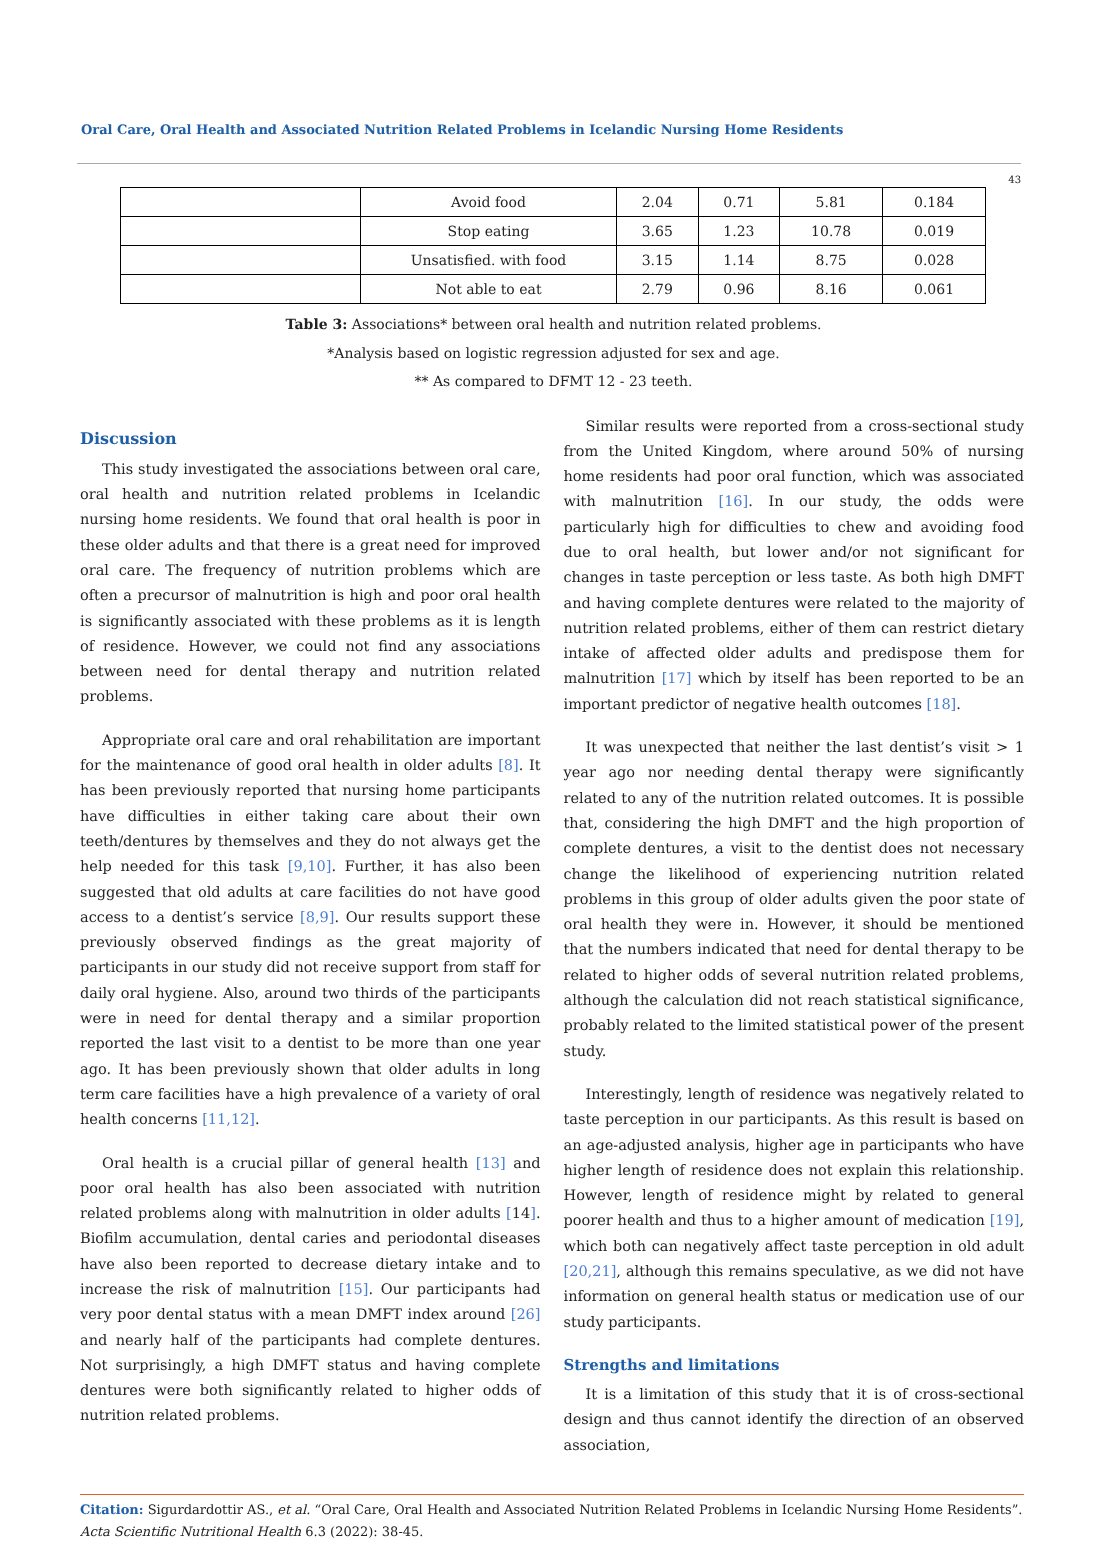Oral Care, Oral Health and Associated Nutrition Related Problems in Icelandic Nursing Home Residents
43
| | Avoid food | 2.04 | 0.71 | 5.81 | 0.184 |
| | Stop eating | 3.65 | 1.23 | 10.78 | 0.019 |
| | Unsatisfied. with food | 3.15 | 1.14 | 8.75 | 0.028 |
| | Not able to eat | 2.79 | 0.96 | 8.16 | 0.061 |
Table 3: Associations* between oral health and nutrition related problems.
*Analysis based on logistic regression adjusted for sex and age.
** As compared to DFMT 12 - 23 teeth.
Discussion
This study investigated the associations between oral care, oral health and nutrition related problems in Icelandic nursing home residents. We found that oral health is poor in these older adults and that there is a great need for improved oral care. The frequency of nutrition problems which are often a precursor of malnutrition is high and poor oral health is significantly associated with these problems as it is length of residence. However, we could not find any associations between need for dental therapy and nutrition related problems.
Appropriate oral care and oral rehabilitation are important for the maintenance of good oral health in older adults [8]. It has been previously reported that nursing home participants have difficulties in either taking care about their own teeth/dentures by themselves and they do not always get the help needed for this task [9,10]. Further, it has also been suggested that old adults at care facilities do not have good access to a dentist’s service [8,9]. Our results support these previously observed findings as the great majority of participants in our study did not receive support from staff for daily oral hygiene. Also, around two thirds of the participants were in need for dental therapy and a similar proportion reported the last visit to a dentist to be more than one year ago. It has been previously shown that older adults in long term care facilities have a high prevalence of a variety of oral health concerns [11,12].
Oral health is a crucial pillar of general health [13] and poor oral health has also been associated with nutrition related problems along with malnutrition in older adults [14]. Biofilm accumulation, dental caries and periodontal diseases have also been reported to decrease dietary intake and to increase the risk of malnutrition [15]. Our participants had very poor dental status with a mean DMFT index around [26] and nearly half of the participants had complete dentures. Not surprisingly, a high DMFT status and having complete dentures were both significantly related to higher odds of nutrition related problems.
Similar results were reported from a cross-sectional study from the United Kingdom, where around 50% of nursing home residents had poor oral function, which was associated with malnutrition [16]. In our study, the odds were particularly high for difficulties to chew and avoiding food due to oral health, but lower and/or not significant for changes in taste perception or less taste. As both high DMFT and having complete dentures were related to the majority of nutrition related problems, either of them can restrict dietary intake of affected older adults and predispose them for malnutrition [17] which by itself has been reported to be an important predictor of negative health outcomes [18].
It was unexpected that neither the last dentist’s visit > 1 year ago nor needing dental therapy were significantly related to any of the nutrition related outcomes. It is possible that, considering the high DMFT and the high proportion of complete dentures, a visit to the dentist does not necessary change the likelihood of experiencing nutrition related problems in this group of older adults given the poor state of oral health they were in. However, it should be mentioned that the numbers indicated that need for dental therapy to be related to higher odds of several nutrition related problems, although the calculation did not reach statistical significance, probably related to the limited statistical power of the present study.
Interestingly, length of residence was negatively related to taste perception in our participants. As this result is based on an age-adjusted analysis, higher age in participants who have higher length of residence does not explain this relationship. However, length of residence might by related to general poorer health and thus to a higher amount of medication [19], which both can negatively affect taste perception in old adult [20,21], although this remains speculative, as we did not have information on general health status or medication use of our study participants.
Strengths and limitations
It is a limitation of this study that it is of cross-sectional design and thus cannot identify the direction of an observed association,
Citation: Sigurdardottir AS., et al. “Oral Care, Oral Health and Associated Nutrition Related Problems in Icelandic Nursing Home Residents”. Acta Scientific Nutritional Health 6.3 (2022): 38-45.